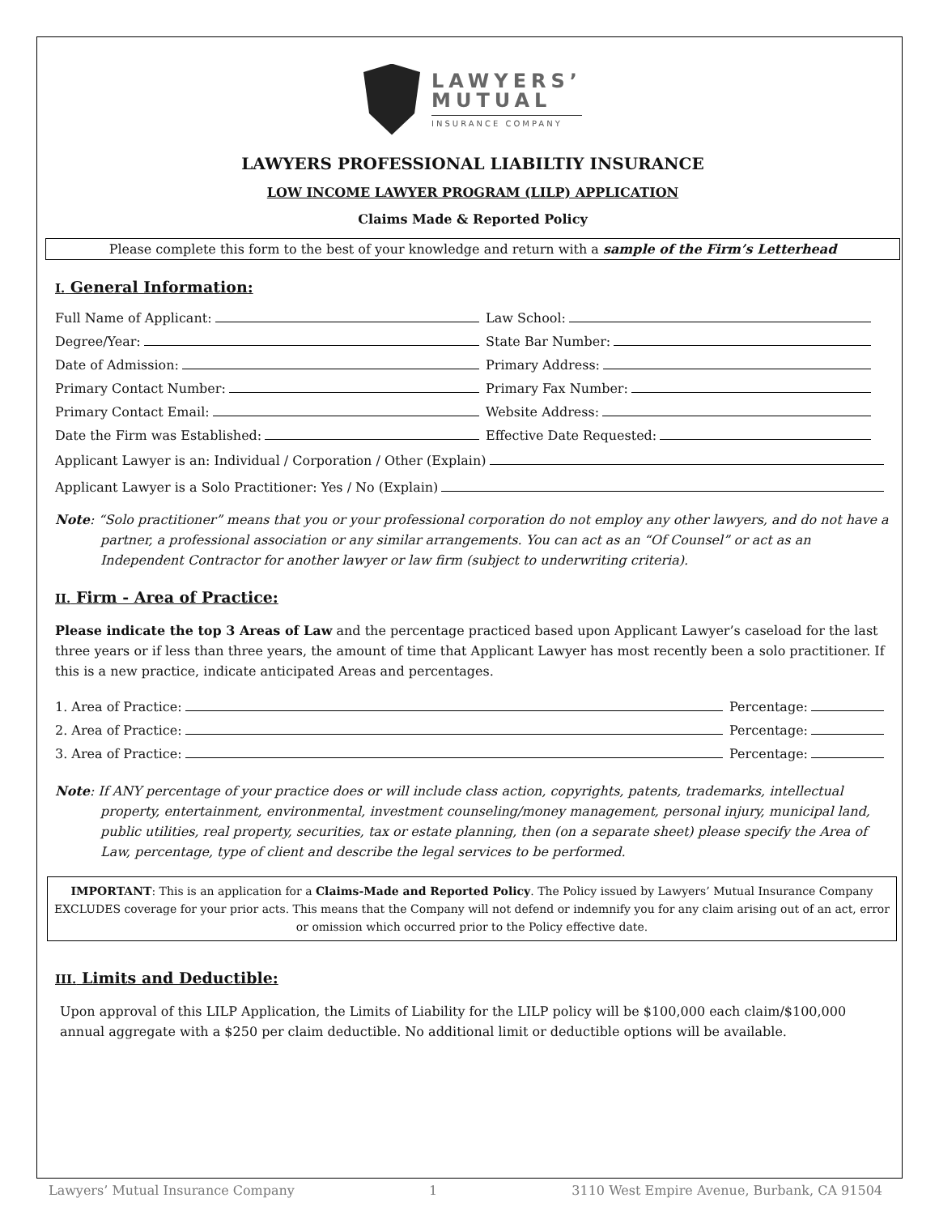LAWYERS’
MUTUAL
INSURANCE COMPANY
LAWYERS PROFESSIONAL LIABILTIY INSURANCE
LOW INCOME LAWYER PROGRAM (LILP) APPLICATION
Claims Made & Reported Policy
Please complete this form to the best of your knowledge and return with a sample of the Firm’s Letterhead
I. General Information:
Full Name of Applicant:
Law School:
Degree/Year:
State Bar Number:
Date of Admission:
Primary Address:
Primary Contact Number:
Primary Fax Number:
Primary Contact Email:
Website Address:
Date the Firm was Established:
Effective Date Requested:
Applicant Lawyer is an: Individual / Corporation / Other (Explain)
Applicant Lawyer is a Solo Practitioner: Yes / No (Explain)
Note: “Solo practitioner” means that you or your professional corporation do not employ any other lawyers, and do not have a partner, a professional association or any similar arrangements. You can act as an “Of Counsel” or act as an Independent Contractor for another lawyer or law firm (subject to underwriting criteria).
II. Firm - Area of Practice:
Please indicate the top 3 Areas of Law and the percentage practiced based upon Applicant Lawyer’s caseload for the last three years or if less than three years, the amount of time that Applicant Lawyer has most recently been a solo practitioner. If this is a new practice, indicate anticipated Areas and percentages.
1. Area of Practice: Percentage:
2. Area of Practice: Percentage:
3. Area of Practice: Percentage:
Note: If ANY percentage of your practice does or will include class action, copyrights, patents, trademarks, intellectual property, entertainment, environmental, investment counseling/money management, personal injury, municipal land, public utilities, real property, securities, tax or estate planning, then (on a separate sheet) please specify the Area of Law, percentage, type of client and describe the legal services to be performed.
IMPORTANT: This is an application for a Claims-Made and Reported Policy. The Policy issued by Lawyers’ Mutual Insurance Company EXCLUDES coverage for your prior acts. This means that the Company will not defend or indemnify you for any claim arising out of an act, error or omission which occurred prior to the Policy effective date.
III. Limits and Deductible:
Upon approval of this LILP Application, the Limits of Liability for the LILP policy will be $100,000 each claim/$100,000 annual aggregate with a $250 per claim deductible. No additional limit or deductible options will be available.
Lawyers’ Mutual Insurance Company 1 3110 West Empire Avenue, Burbank, CA 91504